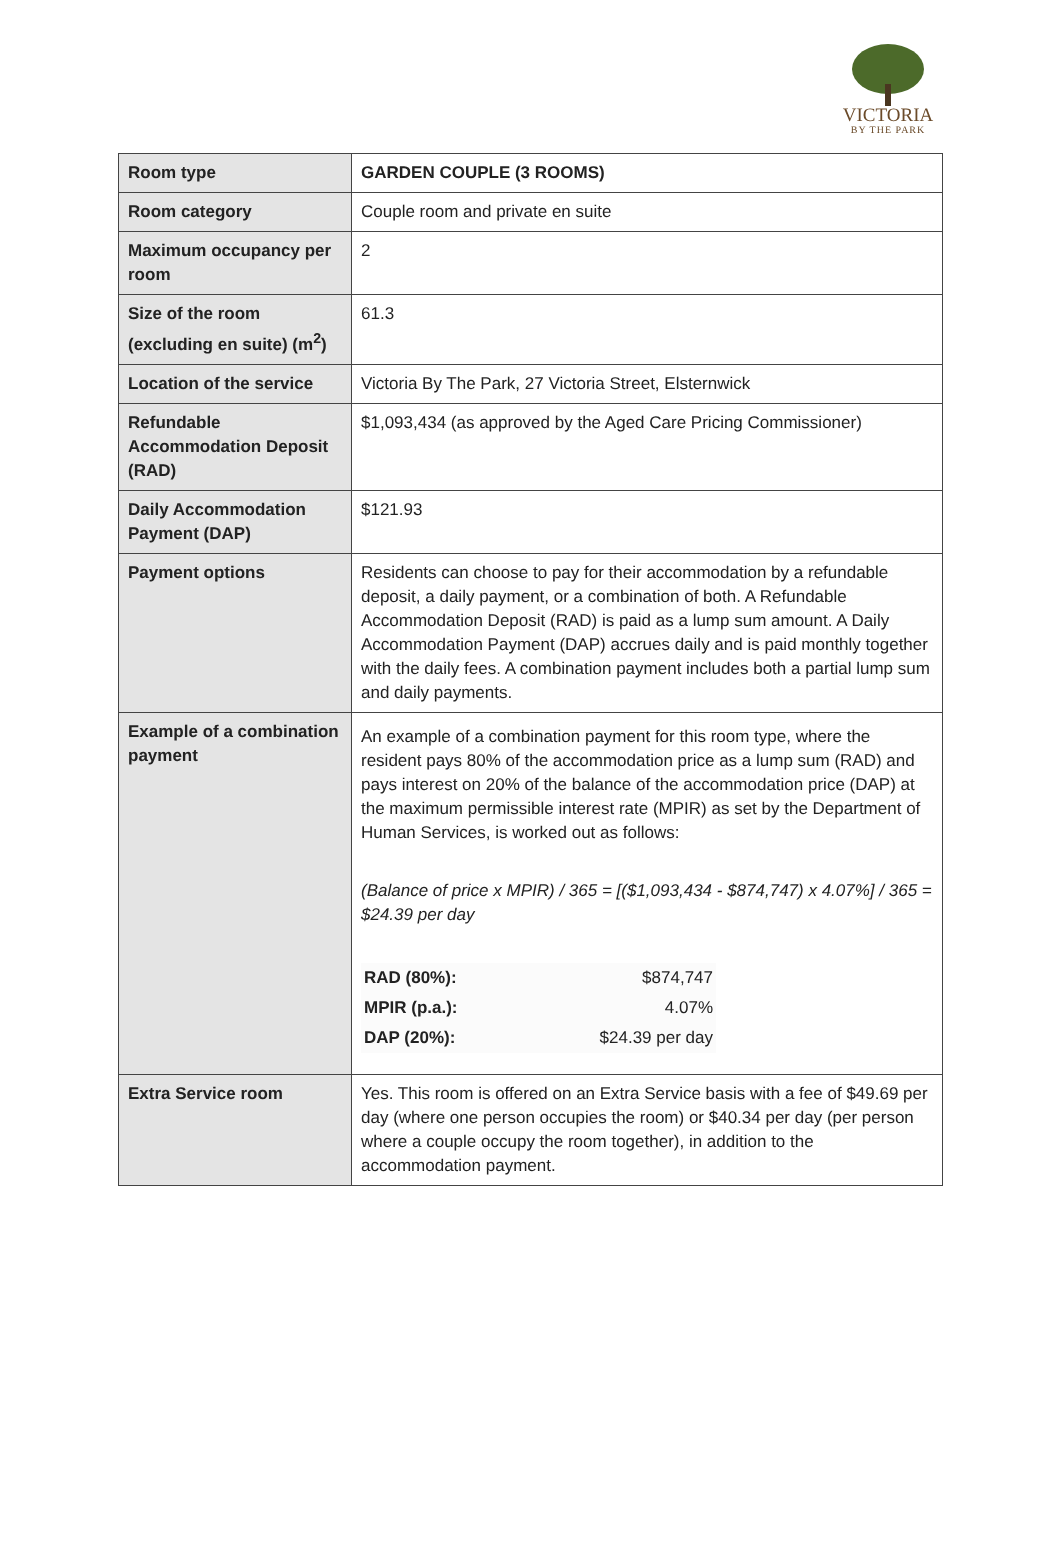VICTORIA
BY THE PARK
| Room type | GARDEN COUPLE (3 ROOMS) |
| Room category | Couple room and private en suite |
| Maximum occupancy per room | 2 |
| Size of the room (excluding en suite) (m<sup>2</sup>) | 61.3 |
| Location of the service | Victoria By The Park, 27 Victoria Street, Elsternwick |
| Refundable Accommodation Deposit (RAD) | $1,093,434 (as approved by the Aged Care Pricing Commissioner) |
| Daily Accommodation Payment (DAP) | $121.93 |
| Payment options | Residents can choose to pay for their accommodation by a refundable deposit, a daily payment, or a combination of both. A Refundable Accommodation Deposit (RAD) is paid as a lump sum amount. A Daily Accommodation Payment (DAP) accrues daily and is paid monthly together with the daily fees. A combination payment includes both a partial lump sum and daily payments. |
| Example of a combination payment | An example of a combination payment for this room type, where the resident pays 80% of the accommodation price as a lump sum (RAD) and pays interest on 20% of the balance of the accommodation price (DAP) at the maximum permissible interest rate (MPIR) as set by the Department of Human Services, is worked out as follows: (Balance of price x MPIR) / 365 = [($1,093,434 - $874,747) x 4.07%] / 365 = $24.39 per day / RAD (80%): / $874,747 / / MPIR (p.a.): / 4.07% / / DAP (20%): / $24.39 per day / |
| Extra Service room | Yes. This room is offered on an Extra Service basis with a fee of $49.69 per day (where one person occupies the room) or $40.34 per day (per person where a couple occupy the room together), in addition to the accommodation payment. |